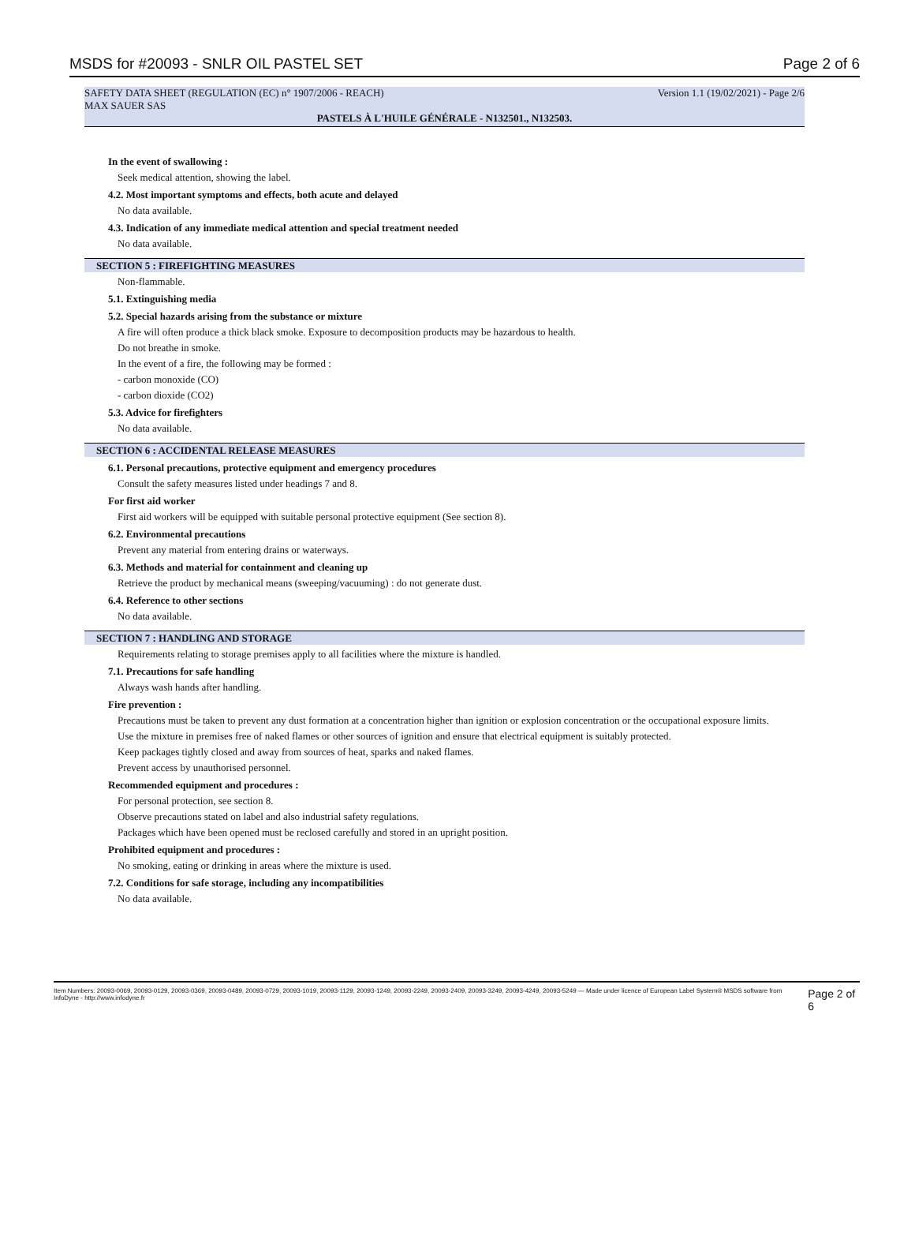MSDS for #20093 - SNLR OIL PASTEL SET Page 2 of 6
SAFETY DATA SHEET (REGULATION (EC) n° 1907/2006 - REACH) Version 1.1 (19/02/2021) - Page 2/6
MAX SAUER SAS
PASTELS À L'HUILE GÉNÉRALE - N132501., N132503.
In the event of swallowing :
Seek medical attention, showing the label.
4.2. Most important symptoms and effects, both acute and delayed
No data available.
4.3. Indication of any immediate medical attention and special treatment needed
No data available.
SECTION 5 : FIREFIGHTING MEASURES
Non-flammable.
5.1. Extinguishing media
5.2. Special hazards arising from the substance or mixture
A fire will often produce a thick black smoke. Exposure to decomposition products may be hazardous to health.
Do not breathe in smoke.
In the event of a fire, the following may be formed :
- carbon monoxide (CO)
- carbon dioxide (CO2)
5.3. Advice for firefighters
No data available.
SECTION 6 : ACCIDENTAL RELEASE MEASURES
6.1. Personal precautions, protective equipment and emergency procedures
Consult the safety measures listed under headings 7 and 8.
For first aid worker
First aid workers will be equipped with suitable personal protective equipment (See section 8).
6.2. Environmental precautions
Prevent any material from entering drains or waterways.
6.3. Methods and material for containment and cleaning up
Retrieve the product by mechanical means (sweeping/vacuuming) : do not generate dust.
6.4. Reference to other sections
No data available.
SECTION 7 : HANDLING AND STORAGE
Requirements relating to storage premises apply to all facilities where the mixture is handled.
7.1. Precautions for safe handling
Always wash hands after handling.
Fire prevention :
Precautions must be taken to prevent any dust formation at a concentration higher than ignition or explosion concentration or the occupational exposure limits.
Use the mixture in premises free of naked flames or other sources of ignition and ensure that electrical equipment is suitably protected.
Keep packages tightly closed and away from sources of heat, sparks and naked flames.
Prevent access by unauthorised personnel.
Recommended equipment and procedures :
For personal protection, see section 8.
Observe precautions stated on label and also industrial safety regulations.
Packages which have been opened must be reclosed carefully and stored in an upright position.
Prohibited equipment and procedures :
No smoking, eating or drinking in areas where the mixture is used.
7.2. Conditions for safe storage, including any incompatibilities
No data available.
Item Numbers: 20093-0069, 20093-0129, 20093-0369, 20093-0489, 20093-0729, 20093-1019, 20093-1129, 20093-1249, 20093-2249, 20093-2409, 20093-3249, 20093-4249, 20093-5249 — Made under licence of European Label System® MSDS software from InfoDyne - http://www.infodyne.fr Page 2 of 6